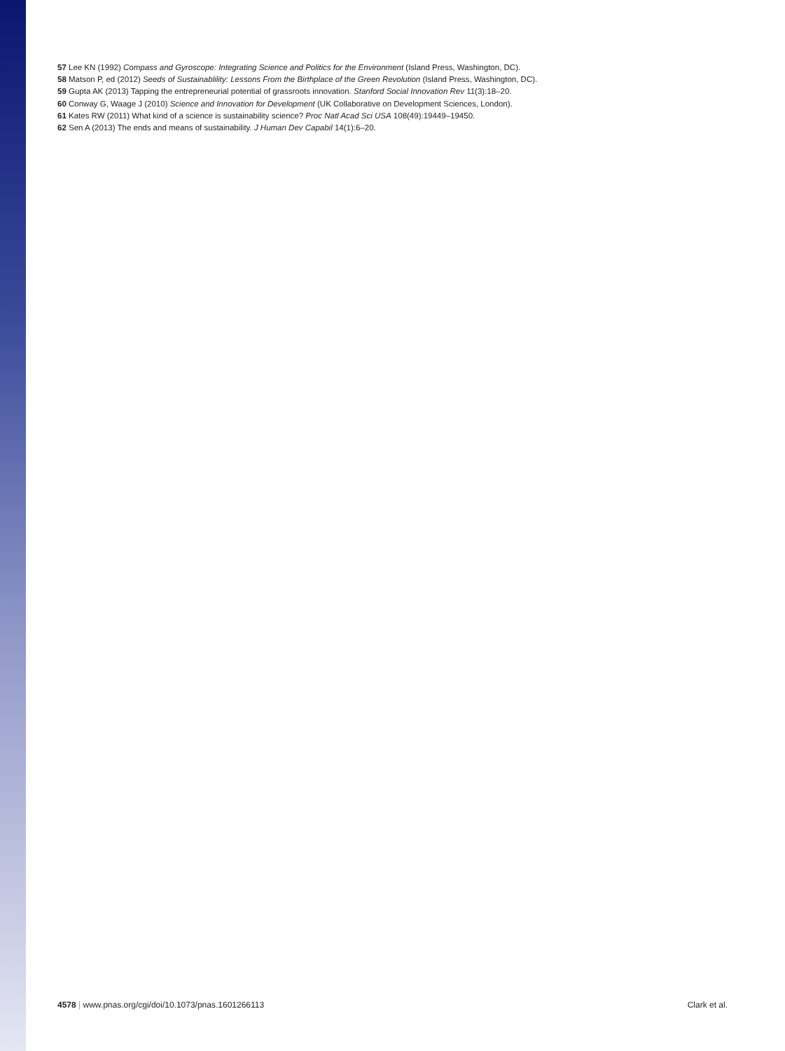57 Lee KN (1992) Compass and Gyroscope: Integrating Science and Politics for the Environment (Island Press, Washington, DC).
58 Matson P, ed (2012) Seeds of Sustainablility: Lessons From the Birthplace of the Green Revolution (Island Press, Washington, DC).
59 Gupta AK (2013) Tapping the entrepreneurial potential of grassroots innovation. Stanford Social Innovation Rev 11(3):18–20.
60 Conway G, Waage J (2010) Science and Innovation for Development (UK Collaborative on Development Sciences, London).
61 Kates RW (2011) What kind of a science is sustainability science? Proc Natl Acad Sci USA 108(49):19449–19450.
62 Sen A (2013) The ends and means of sustainability. J Human Dev Capabil 14(1):6–20.
4578 | www.pnas.org/cgi/doi/10.1073/pnas.1601266113 Clark et al.